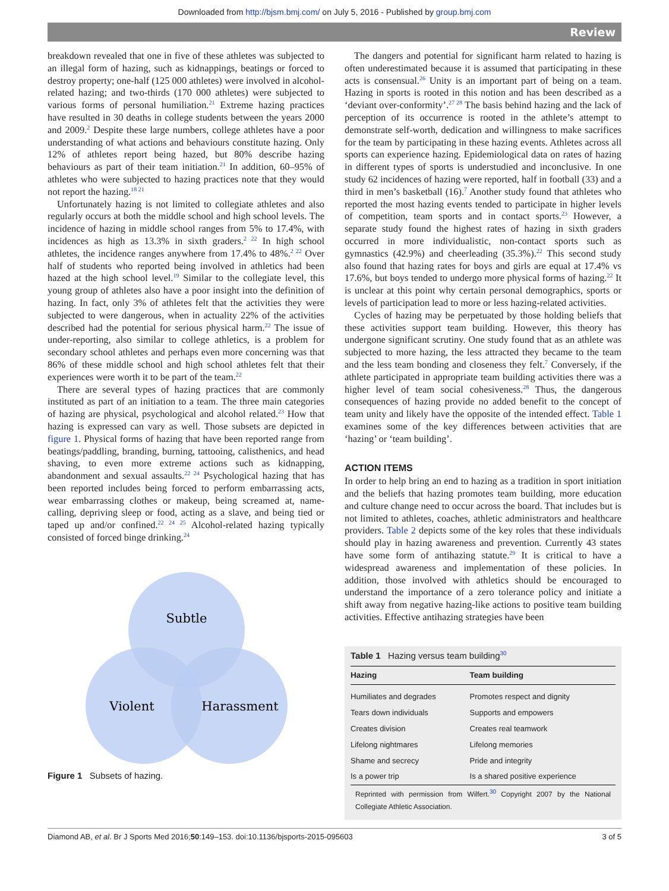Downloaded from http://bjsm.bmj.com/ on July 5, 2016 - Published by group.bmj.com
Review
breakdown revealed that one in five of these athletes was subjected to an illegal form of hazing, such as kidnappings, beatings or forced to destroy property; one-half (125 000 athletes) were involved in alcohol-related hazing; and two-thirds (170 000 athletes) were subjected to various forms of personal humiliation.<sup>21</sup> Extreme hazing practices have resulted in 30 deaths in college students between the years 2000 and 2009.<sup>2</sup> Despite these large numbers, college athletes have a poor understanding of what actions and behaviours constitute hazing. Only 12% of athletes report being hazed, but 80% describe hazing behaviours as part of their team initiation.<sup>21</sup> In addition, 60–95% of athletes who were subjected to hazing practices note that they would not report the hazing.<sup>18 21</sup>
Unfortunately hazing is not limited to collegiate athletes and also regularly occurs at both the middle school and high school levels. The incidence of hazing in middle school ranges from 5% to 17.4%, with incidences as high as 13.3% in sixth graders.<sup>2 22</sup> In high school athletes, the incidence ranges anywhere from 17.4% to 48%.<sup>2 22</sup> Over half of students who reported being involved in athletics had been hazed at the high school level.<sup>19</sup> Similar to the collegiate level, this young group of athletes also have a poor insight into the definition of hazing. In fact, only 3% of athletes felt that the activities they were subjected to were dangerous, when in actuality 22% of the activities described had the potential for serious physical harm.<sup>22</sup> The issue of under-reporting, also similar to college athletics, is a problem for secondary school athletes and perhaps even more concerning was that 86% of these middle school and high school athletes felt that their experiences were worth it to be part of the team.<sup>22</sup>
There are several types of hazing practices that are commonly instituted as part of an initiation to a team. The three main categories of hazing are physical, psychological and alcohol related.<sup>23</sup> How that hazing is expressed can vary as well. Those subsets are depicted in figure 1. Physical forms of hazing that have been reported range from beatings/paddling, branding, burning, tattooing, calisthenics, and head shaving, to even more extreme actions such as kidnapping, abandonment and sexual assaults.<sup>22 24</sup> Psychological hazing that has been reported includes being forced to perform embarrassing acts, wear embarrassing clothes or makeup, being screamed at, name-calling, depriving sleep or food, acting as a slave, and being tied or taped up and/or confined.<sup>22 24 25</sup> Alcohol-related hazing typically consisted of forced binge drinking.<sup>24</sup>
Subtle
Violent
Harassment
Figure 1 Subsets of hazing.
The dangers and potential for significant harm related to hazing is often underestimated because it is assumed that participating in these acts is consensual.<sup>26</sup> Unity is an important part of being on a team. Hazing in sports is rooted in this notion and has been described as a ‘deviant over-conformity’.<sup>27 28</sup> The basis behind hazing and the lack of perception of its occurrence is rooted in the athlete’s attempt to demonstrate self-worth, dedication and willingness to make sacrifices for the team by participating in these hazing events. Athletes across all sports can experience hazing. Epidemiological data on rates of hazing in different types of sports is understudied and inconclusive. In one study 62 incidences of hazing were reported, half in football (33) and a third in men’s basketball (16).<sup>7</sup> Another study found that athletes who reported the most hazing events tended to participate in higher levels of competition, team sports and in contact sports.<sup>23</sup> However, a separate study found the highest rates of hazing in sixth graders occurred in more individualistic, non-contact sports such as gymnastics (42.9%) and cheerleading (35.3%).<sup>22</sup> This second study also found that hazing rates for boys and girls are equal at 17.4% vs 17.6%, but boys tended to undergo more physical forms of hazing.<sup>22</sup> It is unclear at this point why certain personal demographics, sports or levels of participation lead to more or less hazing-related activities.
Cycles of hazing may be perpetuated by those holding beliefs that these activities support team building. However, this theory has undergone significant scrutiny. One study found that as an athlete was subjected to more hazing, the less attracted they became to the team and the less team bonding and closeness they felt.<sup>7</sup> Conversely, if the athlete participated in appropriate team building activities there was a higher level of team social cohesiveness.<sup>28</sup> Thus, the dangerous consequences of hazing provide no added benefit to the concept of team unity and likely have the opposite of the intended effect. Table 1 examines some of the key differences between activities that are ‘hazing’ or ‘team building’.
ACTION ITEMS
In order to help bring an end to hazing as a tradition in sport initiation and the beliefs that hazing promotes team building, more education and culture change need to occur across the board. That includes but is not limited to athletes, coaches, athletic administrators and healthcare providers. Table 2 depicts some of the key roles that these individuals should play in hazing awareness and prevention. Currently 43 states have some form of antihazing statute.<sup>29</sup> It is critical to have a widespread awareness and implementation of these policies. In addition, those involved with athletics should be encouraged to understand the importance of a zero tolerance policy and initiate a shift away from negative hazing-like actions to positive team building activities. Effective antihazing strategies have been
Table 1 Hazing versus team building<sup>30</sup>
| Hazing | Team building |
| --- | --- |
| Humiliates and degrades | Promotes respect and dignity |
| Tears down individuals | Supports and empowers |
| Creates division | Creates real teamwork |
| Lifelong nightmares | Lifelong memories |
| Shame and secrecy | Pride and integrity |
| Is a power trip | Is a shared positive experience |
| Reprinted with permission from Wilfert.<sup>30</sup> Copyright 2007 by the National Collegiate Athletic Association. | |
Diamond AB, et al. Br J Sports Med 2016;50:149–153. doi:10.1136/bjsports-2015-095603 3 of 5